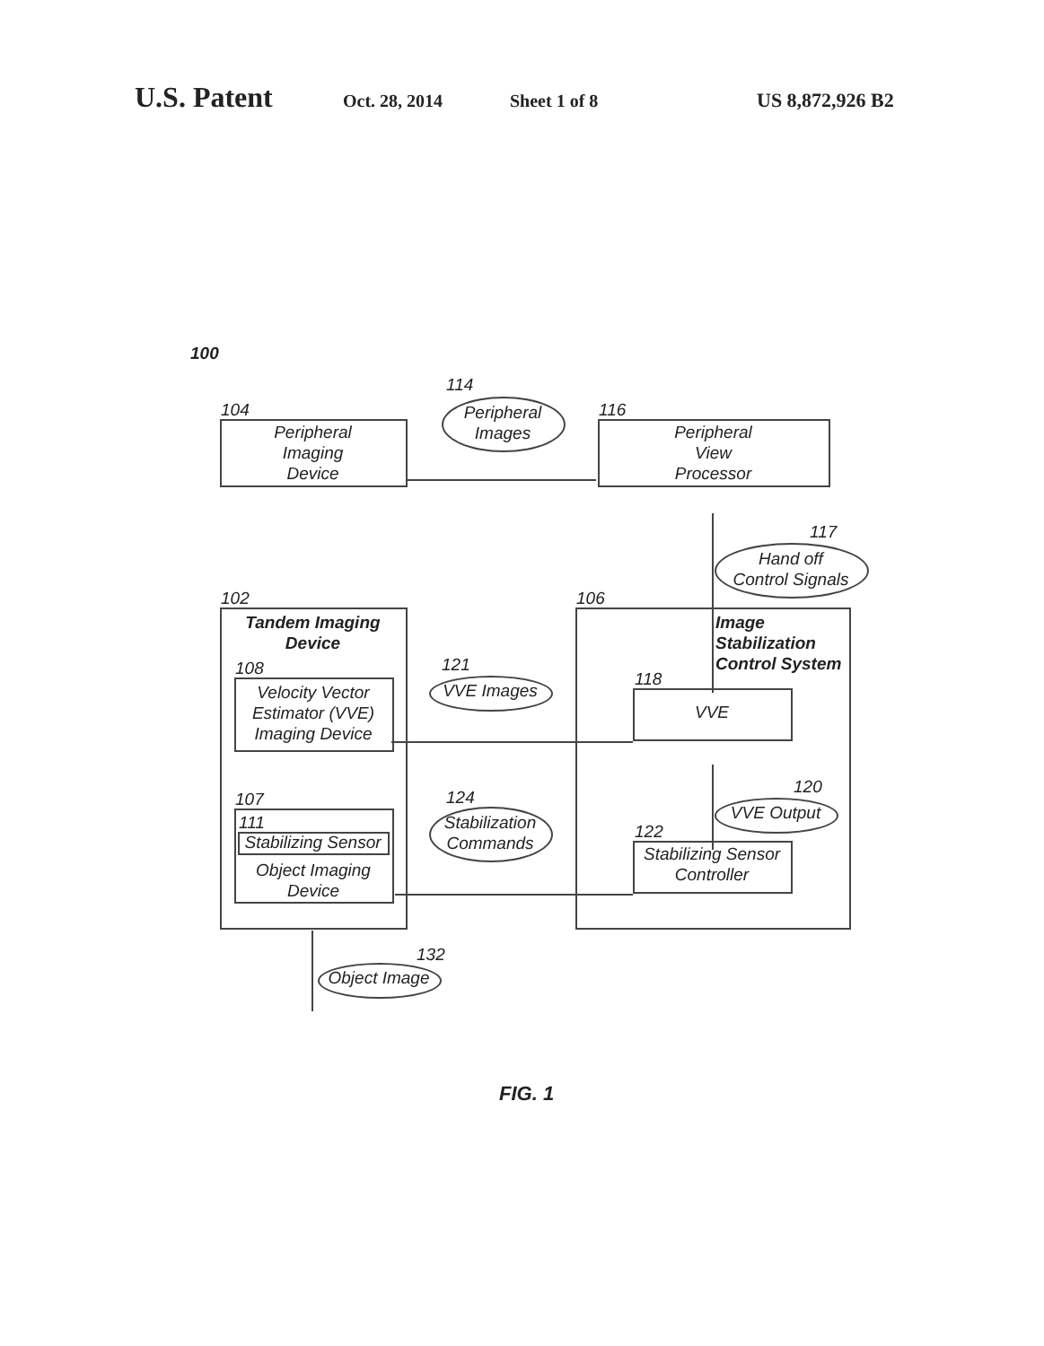U.S. Patent
Oct. 28, 2014 Sheet 1 of 8 US 8,872,926 B2
100
104
Peripheral
Imaging
Device
114
Peripheral
Images
116
Peripheral
View
Processor
117
Hand off
Control Signals
102
Tandem Imaging
Device
108
Velocity Vector
Estimator (VVE)
Imaging Device
107
111
Stabilizing Sensor
Object Imaging
Device
121
VVE Images
124
Stabilization
Commands
106
Image
Stabilization
Control System
118
VVE
120
VVE Output
122
Stabilizing Sensor
Controller
132
Object Image
FIG. 1